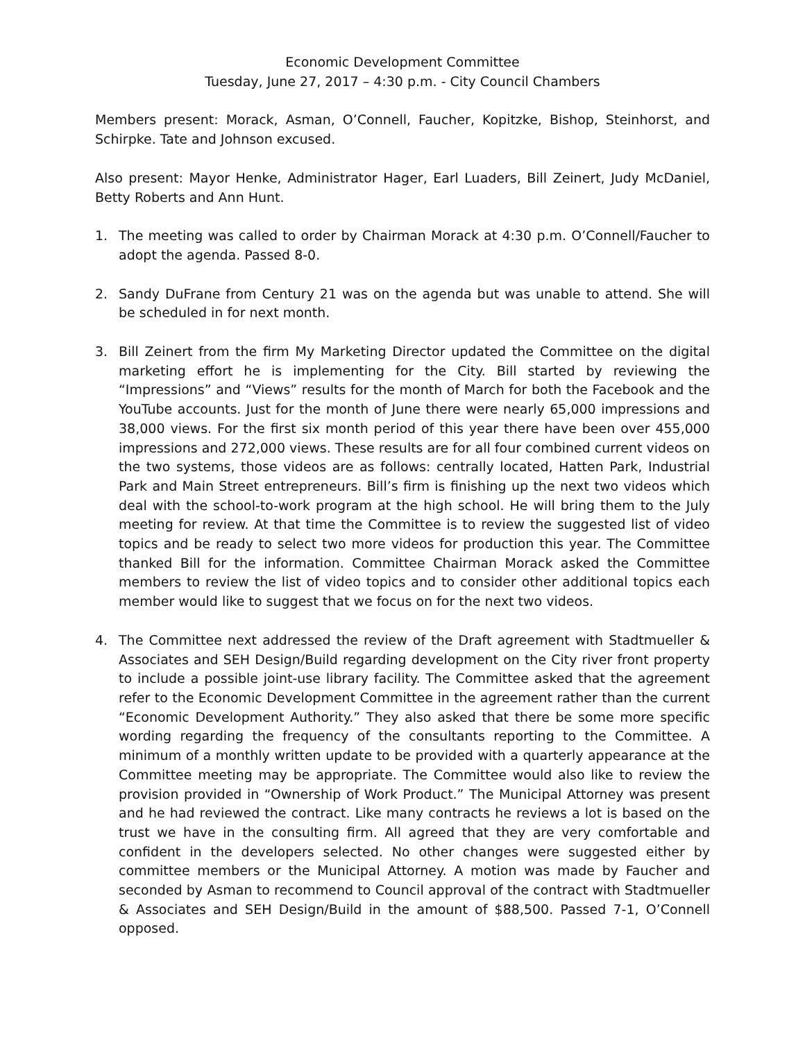Economic Development Committee
Tuesday, June 27, 2017 – 4:30 p.m. - City Council Chambers
Members present: Morack, Asman, O’Connell, Faucher, Kopitzke, Bishop, Steinhorst, and Schirpke. Tate and Johnson excused.
Also present: Mayor Henke, Administrator Hager, Earl Luaders, Bill Zeinert, Judy McDaniel, Betty Roberts and Ann Hunt.
1. The meeting was called to order by Chairman Morack at 4:30 p.m. O’Connell/Faucher to adopt the agenda. Passed 8-0.
2. Sandy DuFrane from Century 21 was on the agenda but was unable to attend. She will be scheduled in for next month.
3. Bill Zeinert from the firm My Marketing Director updated the Committee on the digital marketing effort he is implementing for the City. Bill started by reviewing the “Impressions” and “Views” results for the month of March for both the Facebook and the YouTube accounts. Just for the month of June there were nearly 65,000 impressions and 38,000 views. For the first six month period of this year there have been over 455,000 impressions and 272,000 views. These results are for all four combined current videos on the two systems, those videos are as follows: centrally located, Hatten Park, Industrial Park and Main Street entrepreneurs. Bill’s firm is finishing up the next two videos which deal with the school-to-work program at the high school. He will bring them to the July meeting for review. At that time the Committee is to review the suggested list of video topics and be ready to select two more videos for production this year. The Committee thanked Bill for the information. Committee Chairman Morack asked the Committee members to review the list of video topics and to consider other additional topics each member would like to suggest that we focus on for the next two videos.
4. The Committee next addressed the review of the Draft agreement with Stadtmueller & Associates and SEH Design/Build regarding development on the City river front property to include a possible joint-use library facility. The Committee asked that the agreement refer to the Economic Development Committee in the agreement rather than the current “Economic Development Authority.” They also asked that there be some more specific wording regarding the frequency of the consultants reporting to the Committee. A minimum of a monthly written update to be provided with a quarterly appearance at the Committee meeting may be appropriate. The Committee would also like to review the provision provided in “Ownership of Work Product.” The Municipal Attorney was present and he had reviewed the contract. Like many contracts he reviews a lot is based on the trust we have in the consulting firm. All agreed that they are very comfortable and confident in the developers selected. No other changes were suggested either by committee members or the Municipal Attorney. A motion was made by Faucher and seconded by Asman to recommend to Council approval of the contract with Stadtmueller & Associates and SEH Design/Build in the amount of $88,500. Passed 7-1, O’Connell opposed.